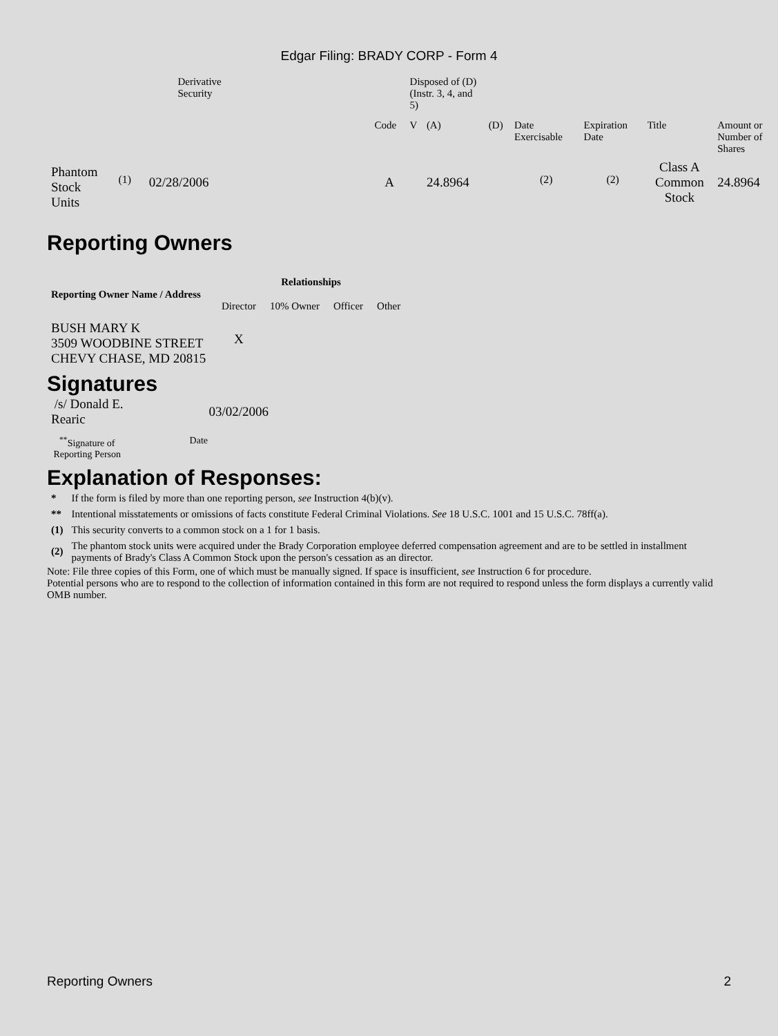Edgar Filing: BRADY CORP - Form 4
| | Derivative Security | | | | Disposed of (D) (Instr. 3, 4, and 5) | | | | | | |
| | | | | Code | V | (A) | (D) | Date Exercisable | Expiration Date | Title | Amount or Number of Shares |
| Phantom Stock Units | <sup>(1)</sup> | 02/28/2006 | | A | | 24.8964 | | <sup>(2)</sup> | <sup>(2)</sup> | Class A Common Stock | 24.8964 |
Reporting Owners
| Reporting Owner Name / Address | Relationships | | | |
| --- | --- | --- | --- | --- |
| | Director | 10% Owner | Officer | Other |
| BUSH MARY K 3509 WOODBINE STREET CHEVY CHASE, MD 20815 | X | | | |
Signatures
| /s/ Donald E. Rearic | 03/02/2006 |
| <sup>**</sup> Signature of Reporting Person | Date |
Explanation of Responses:
| * | If the form is filed by more than one reporting person, see Instruction 4(b)(v). |
| ** | Intentional misstatements or omissions of facts constitute Federal Criminal Violations. See 18 U.S.C. 1001 and 15 U.S.C. 78ff(a). |
| (1) | This security converts to a common stock on a 1 for 1 basis. |
| (2) | The phantom stock units were acquired under the Brady Corporation employee deferred compensation agreement and are to be settled in installment payments of Brady's Class A Common Stock upon the person's cessation as an director. |
Note: File three copies of this Form, one of which must be manually signed. If space is insufficient, see Instruction 6 for procedure.
Potential persons who are to respond to the collection of information contained in this form are not required to respond unless the form displays a currently valid OMB number.
Reporting Owners 2